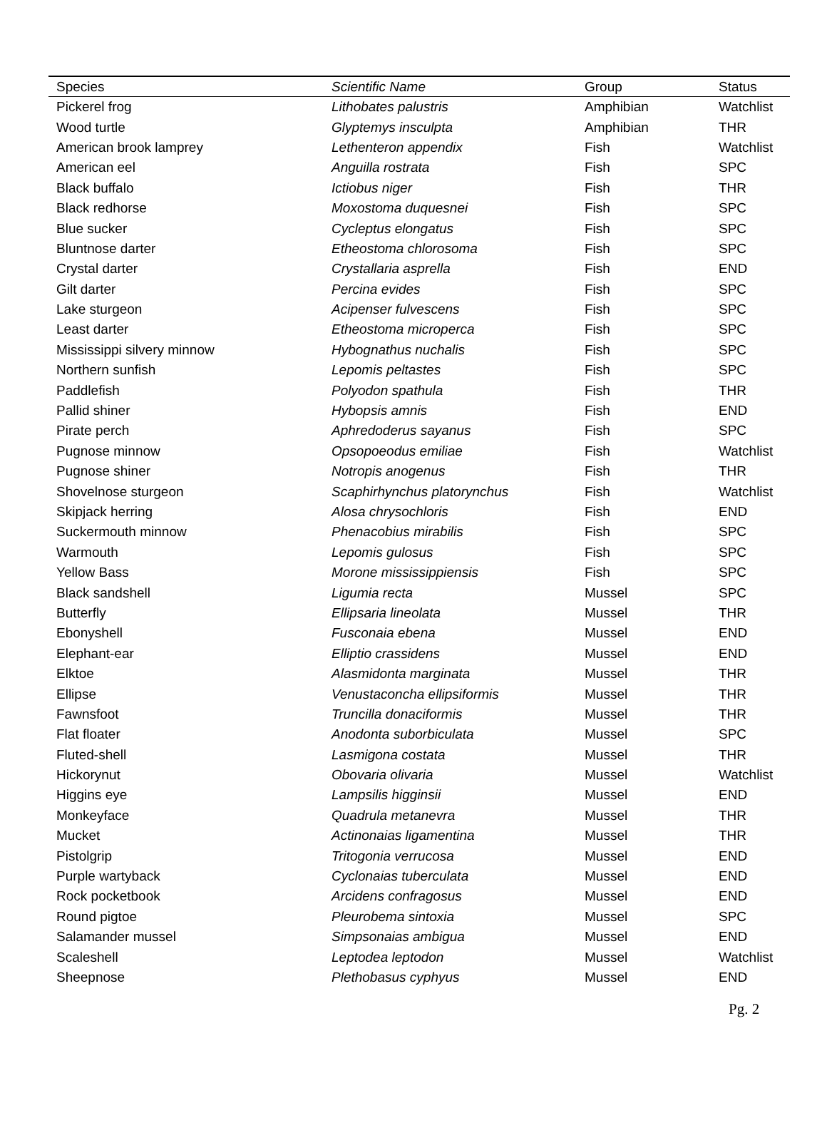| Species | Scientific Name | Group | Status |
| --- | --- | --- | --- |
| Pickerel frog | Lithobates palustris | Amphibian | Watchlist |
| Wood turtle | Glyptemys insculpta | Amphibian | THR |
| American brook lamprey | Lethenteron appendix | Fish | Watchlist |
| American eel | Anguilla rostrata | Fish | SPC |
| Black buffalo | Ictiobus niger | Fish | THR |
| Black redhorse | Moxostoma duquesnei | Fish | SPC |
| Blue sucker | Cycleptus elongatus | Fish | SPC |
| Bluntnose darter | Etheostoma chlorosoma | Fish | SPC |
| Crystal darter | Crystallaria asprella | Fish | END |
| Gilt darter | Percina evides | Fish | SPC |
| Lake sturgeon | Acipenser fulvescens | Fish | SPC |
| Least darter | Etheostoma microperca | Fish | SPC |
| Mississippi silvery minnow | Hybognathus nuchalis | Fish | SPC |
| Northern sunfish | Lepomis peltastes | Fish | SPC |
| Paddlefish | Polyodon spathula | Fish | THR |
| Pallid shiner | Hybopsis amnis | Fish | END |
| Pirate perch | Aphredoderus sayanus | Fish | SPC |
| Pugnose minnow | Opsopoeodus emiliae | Fish | Watchlist |
| Pugnose shiner | Notropis anogenus | Fish | THR |
| Shovelnose sturgeon | Scaphirhynchus platorynchus | Fish | Watchlist |
| Skipjack herring | Alosa chrysochloris | Fish | END |
| Suckermouth minnow | Phenacobius mirabilis | Fish | SPC |
| Warmouth | Lepomis gulosus | Fish | SPC |
| Yellow Bass | Morone mississippiensis | Fish | SPC |
| Black sandshell | Ligumia recta | Mussel | SPC |
| Butterfly | Ellipsaria lineolata | Mussel | THR |
| Ebonyshell | Fusconaia ebena | Mussel | END |
| Elephant-ear | Elliptio crassidens | Mussel | END |
| Elktoe | Alasmidonta marginata | Mussel | THR |
| Ellipse | Venustaconcha ellipsiformis | Mussel | THR |
| Fawnsfoot | Truncilla donaciformis | Mussel | THR |
| Flat floater | Anodonta suborbiculata | Mussel | SPC |
| Fluted-shell | Lasmigona costata | Mussel | THR |
| Hickorynut | Obovaria olivaria | Mussel | Watchlist |
| Higgins eye | Lampsilis higginsii | Mussel | END |
| Monkeyface | Quadrula metanevra | Mussel | THR |
| Mucket | Actinonaias ligamentina | Mussel | THR |
| Pistolgrip | Tritogonia verrucosa | Mussel | END |
| Purple wartyback | Cyclonaias tuberculata | Mussel | END |
| Rock pocketbook | Arcidens confragosus | Mussel | END |
| Round pigtoe | Pleurobema sintoxia | Mussel | SPC |
| Salamander mussel | Simpsonaias ambigua | Mussel | END |
| Scaleshell | Leptodea leptodon | Mussel | Watchlist |
| Sheepnose | Plethobasus cyphyus | Mussel | END |
Pg. 2